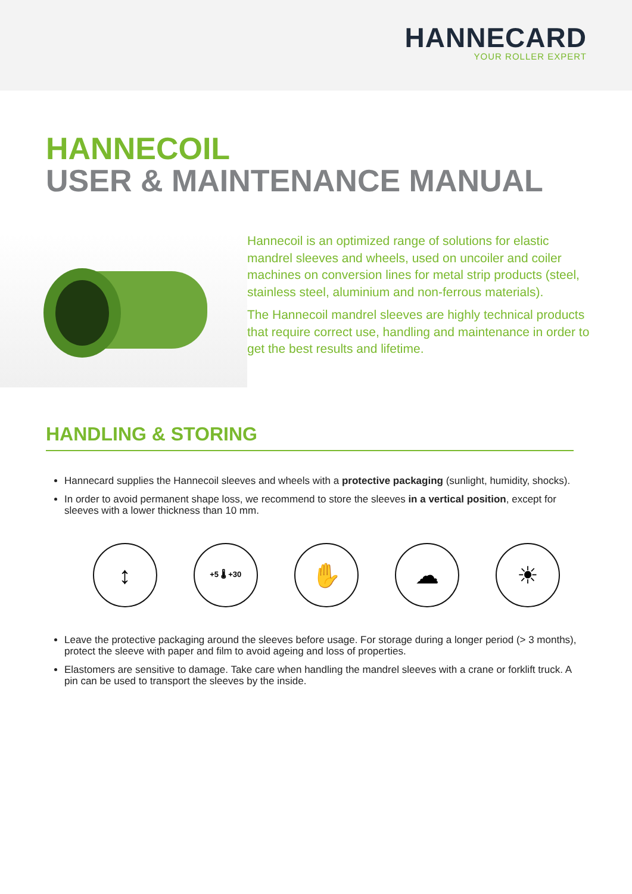HANNECARD
YOUR ROLLER EXPERT
HANNECOIL
USER & MAINTENANCE MANUAL
Hannecoil is an optimized range of solutions for elastic mandrel sleeves and wheels, used on uncoiler and coiler machines on conversion lines for metal strip products (steel, stainless steel, aluminium and non-ferrous materials).
The Hannecoil mandrel sleeves are highly technical products that require correct use, handling and maintenance in order to get the best results and lifetime.
HANDLING & STORING
Hannecard supplies the Hannecoil sleeves and wheels with a protective packaging (sunlight, humidity, shocks).
In order to avoid permanent shape loss, we recommend to store the sleeves in a vertical position, except for sleeves with a lower thickness than 10 mm.
↕
+5 🌡 +30
✋ ☁ ☀
Leave the protective packaging around the sleeves before usage. For storage during a longer period (> 3 months), protect the sleeve with paper and film to avoid ageing and loss of properties.
Elastomers are sensitive to damage. Take care when handling the mandrel sleeves with a crane or forklift truck. A pin can be used to transport the sleeves by the inside.